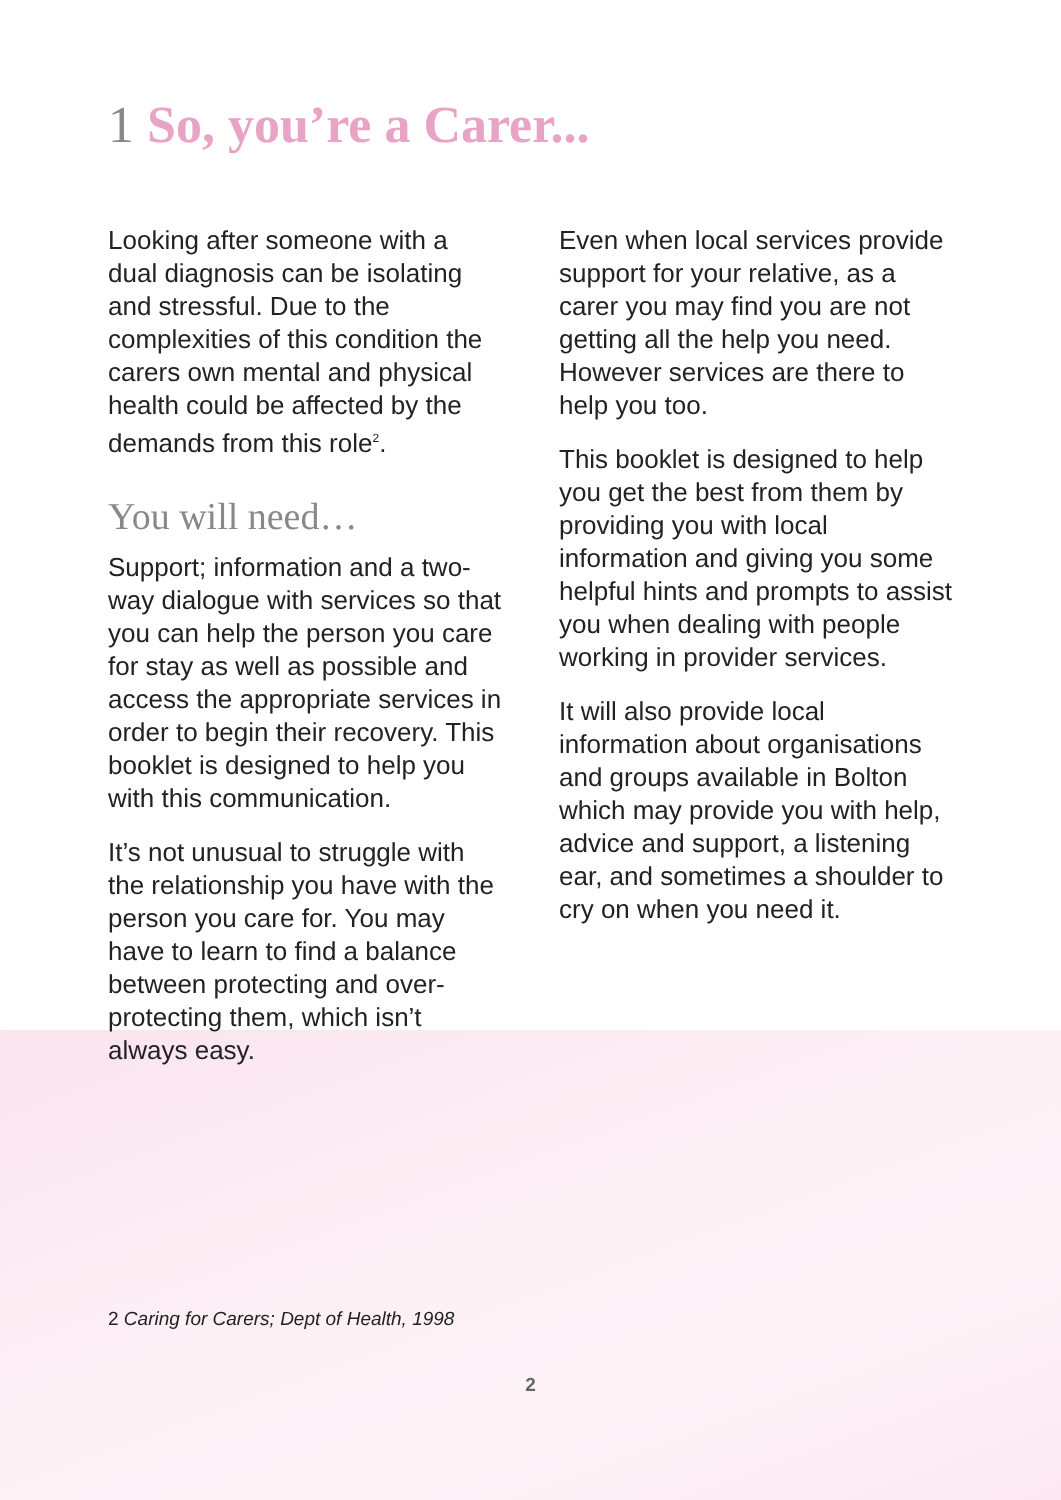1 So, you’re a Carer...
Looking after someone with a dual diagnosis can be isolating and stressful. Due to the complexities of this condition the carers own mental and physical health could be affected by the demands from this role<sup>2</sup>.
You will need…
Support; information and a two-way dialogue with services so that you can help the person you care for stay as well as possible and access the appropriate services in order to begin their recovery. This booklet is designed to help you with this communication.
It’s not unusual to struggle with the relationship you have with the person you care for. You may have to learn to find a balance between protecting and over-protecting them, which isn’t always easy.
Even when local services provide support for your relative, as a carer you may find you are not getting all the help you need. However services are there to help you too.
This booklet is designed to help you get the best from them by providing you with local information and giving you some helpful hints and prompts to assist you when dealing with people working in provider services.
It will also provide local information about organisations and groups available in Bolton which may provide you with help, advice and support, a listening ear, and sometimes a shoulder to cry on when you need it.
2 Caring for Carers; Dept of Health, 1998
2